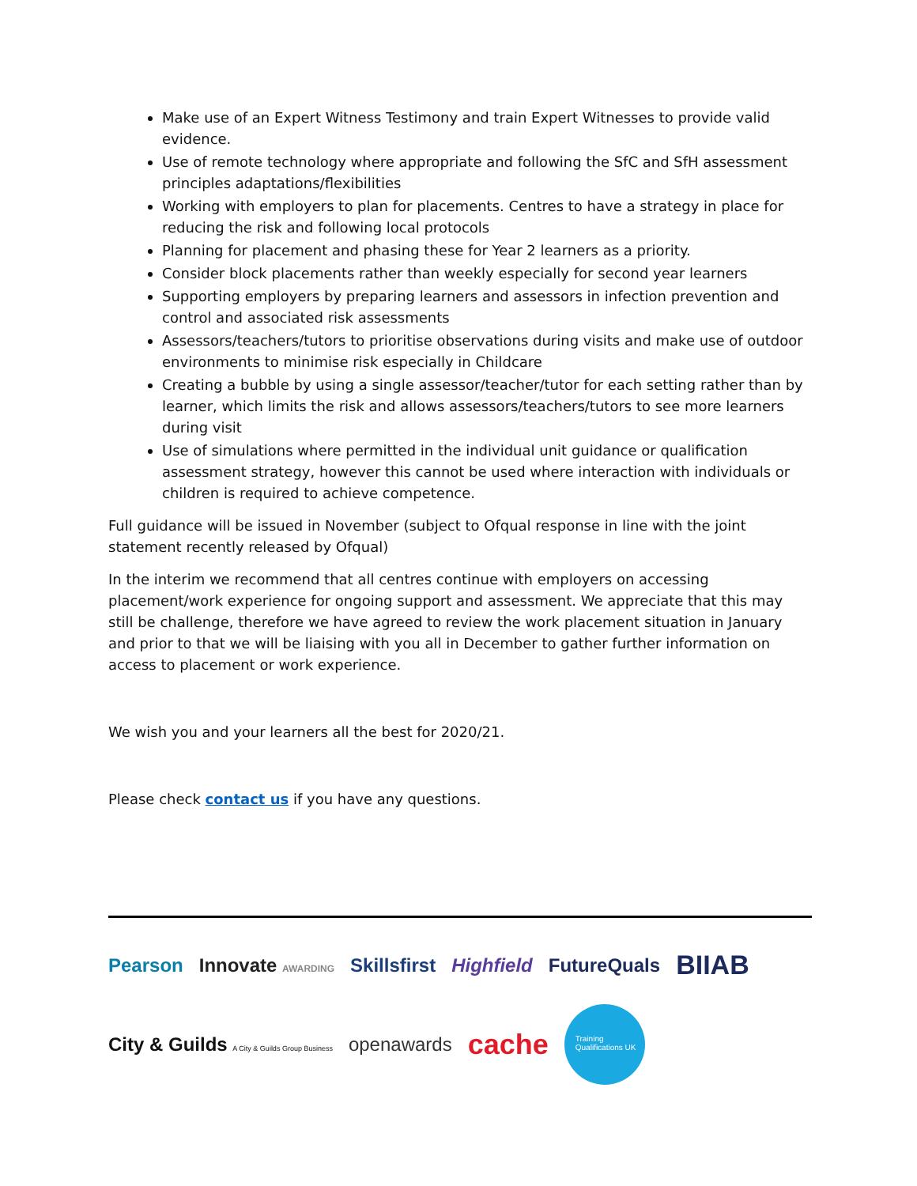Make use of an Expert Witness Testimony and train Expert Witnesses to provide valid evidence.
Use of remote technology where appropriate and following the SfC and SfH assessment principles adaptations/flexibilities
Working with employers to plan for placements. Centres to have a strategy in place for reducing the risk and following local protocols
Planning for placement and phasing these for Year 2 learners as a priority.
Consider block placements rather than weekly especially for second year learners
Supporting employers by preparing learners and assessors in infection prevention and control and associated risk assessments
Assessors/teachers/tutors to prioritise observations during visits and make use of outdoor environments to minimise risk especially in Childcare
Creating a bubble by using a single assessor/teacher/tutor for each setting rather than by learner, which limits the risk and allows assessors/teachers/tutors to see more learners during visit
Use of simulations where permitted in the individual unit guidance or qualification assessment strategy, however this cannot be used where interaction with individuals or children is required to achieve competence.
Full guidance will be issued in November (subject to Ofqual response in line with the joint statement recently released by Ofqual)
In the interim we recommend that all centres continue with employers on accessing placement/work experience for ongoing support and assessment. We appreciate that this may still be challenge, therefore we have agreed to review the work placement situation in January and prior to that we will be liaising with you all in December to gather further information on access to placement or work experience.
We wish you and your learners all the best for 2020/21.
Please check contact us if you have any questions.
Pearson Innovate AWARDING Skillsfirst Highfield FutureQuals BIIAB
City & Guilds A City & Guilds Group Business openawards cache Training Qualifications UK